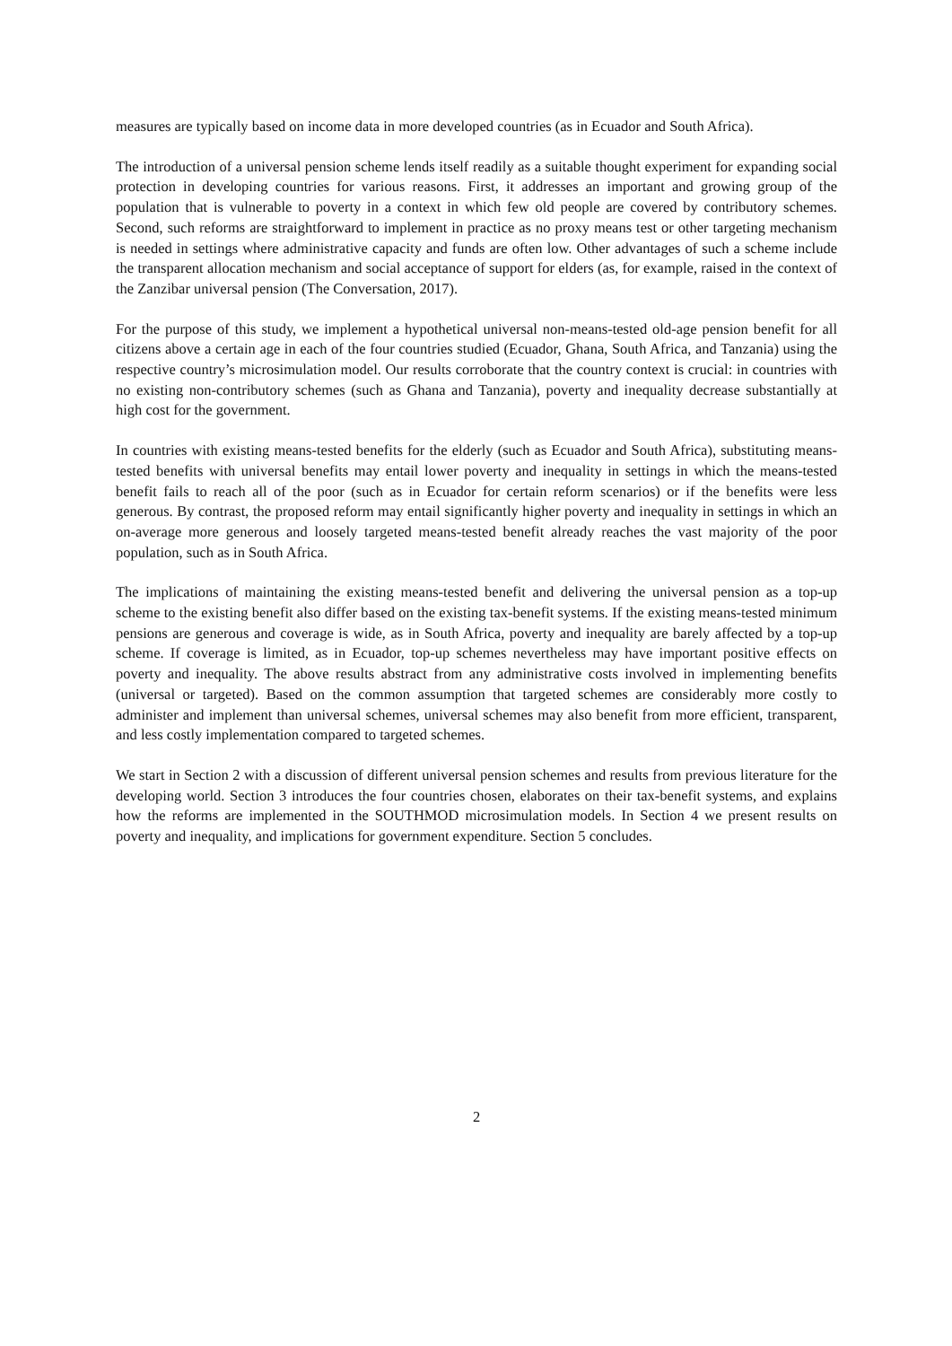measures are typically based on income data in more developed countries (as in Ecuador and South Africa).
The introduction of a universal pension scheme lends itself readily as a suitable thought experiment for expanding social protection in developing countries for various reasons. First, it addresses an important and growing group of the population that is vulnerable to poverty in a context in which few old people are covered by contributory schemes. Second, such reforms are straightforward to implement in practice as no proxy means test or other targeting mechanism is needed in settings where administrative capacity and funds are often low. Other advantages of such a scheme include the transparent allocation mechanism and social acceptance of support for elders (as, for example, raised in the context of the Zanzibar universal pension (The Conversation, 2017).
For the purpose of this study, we implement a hypothetical universal non-means-tested old-age pension benefit for all citizens above a certain age in each of the four countries studied (Ecuador, Ghana, South Africa, and Tanzania) using the respective country’s microsimulation model. Our results corroborate that the country context is crucial: in countries with no existing non-contributory schemes (such as Ghana and Tanzania), poverty and inequality decrease substantially at high cost for the government.
In countries with existing means-tested benefits for the elderly (such as Ecuador and South Africa), substituting means-tested benefits with universal benefits may entail lower poverty and inequality in settings in which the means-tested benefit fails to reach all of the poor (such as in Ecuador for certain reform scenarios) or if the benefits were less generous. By contrast, the proposed reform may entail significantly higher poverty and inequality in settings in which an on-average more generous and loosely targeted means-tested benefit already reaches the vast majority of the poor population, such as in South Africa.
The implications of maintaining the existing means-tested benefit and delivering the universal pension as a top-up scheme to the existing benefit also differ based on the existing tax-benefit systems. If the existing means-tested minimum pensions are generous and coverage is wide, as in South Africa, poverty and inequality are barely affected by a top-up scheme. If coverage is limited, as in Ecuador, top-up schemes nevertheless may have important positive effects on poverty and inequality. The above results abstract from any administrative costs involved in implementing benefits (universal or targeted). Based on the common assumption that targeted schemes are considerably more costly to administer and implement than universal schemes, universal schemes may also benefit from more efficient, transparent, and less costly implementation compared to targeted schemes.
We start in Section 2 with a discussion of different universal pension schemes and results from previous literature for the developing world. Section 3 introduces the four countries chosen, elaborates on their tax-benefit systems, and explains how the reforms are implemented in the SOUTHMOD microsimulation models. In Section 4 we present results on poverty and inequality, and implications for government expenditure. Section 5 concludes.
2